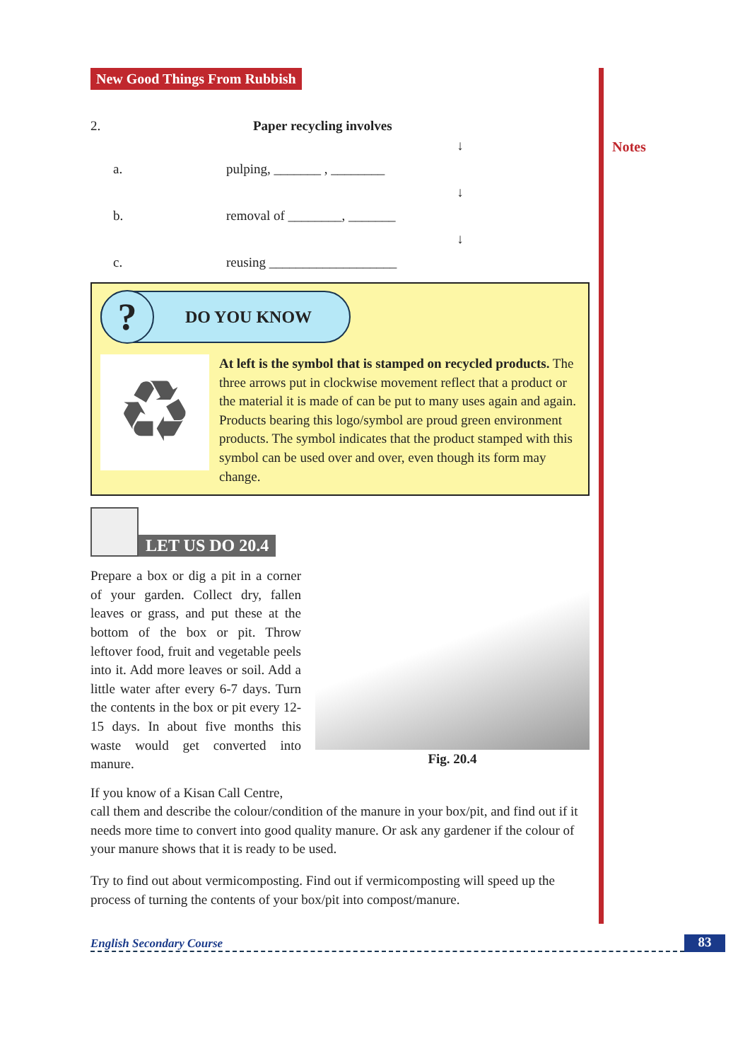Notes
New Good Things From Rubbish
2. Paper recycling involves
↓
a. pulping, _______ , ________
↓
b. removal of ________, _______
↓
c. reusing ___________________
?
DO YOU KNOW
♻
At left is the symbol that is stamped on recycled products. The three arrows put in clockwise movement reflect that a product or the material it is made of can be put to many uses again and again. Products bearing this logo/symbol are proud green environment products. The symbol indicates that the product stamped with this symbol can be used over and over, even though its form may change.
LET US DO 20.4
Prepare a box or dig a pit in a corner of your garden. Collect dry, fallen leaves or grass, and put these at the bottom of the box or pit. Throw leftover food, fruit and vegetable peels into it. Add more leaves or soil. Add a little water after every 6-7 days. Turn the contents in the box or pit every 12-15 days. In about five months this waste would get converted into manure.
Fig. 20.4
If you know of a Kisan Call Centre,
call them and describe the colour/condition of the manure in your box/pit, and find out if it needs more time to convert into good quality manure. Or ask any gardener if the colour of your manure shows that it is ready to be used.
Try to find out about vermicomposting. Find out if vermicomposting will speed up the process of turning the contents of your box/pit into compost/manure.
English Secondary Course 83